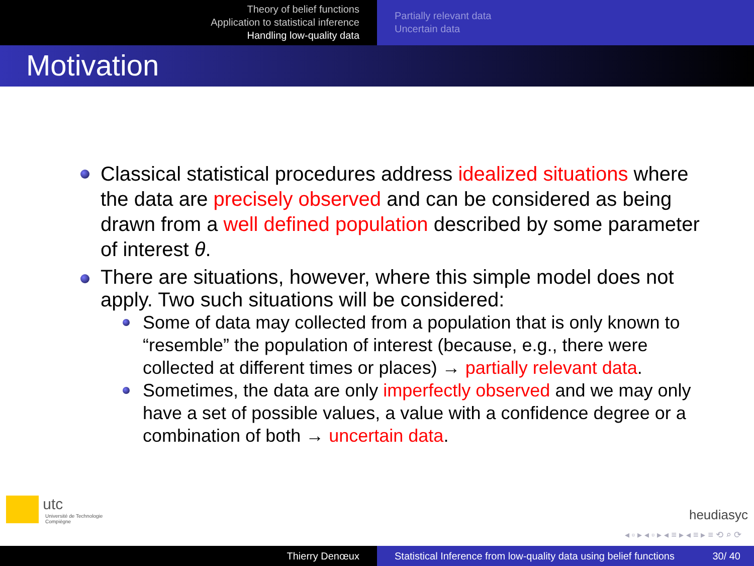Theory of belief functions
Application to statistical inference
Handling low-quality data
Partially relevant data
Uncertain data
Motivation
Classical statistical procedures address idealized situations where the data are precisely observed and can be considered as being drawn from a well defined population described by some parameter of interest θ.
There are situations, however, where this simple model does not apply. Two such situations will be considered:
Some of data may collected from a population that is only known to “resemble” the population of interest (because, e.g., there were collected at different times or places) → partially relevant data.
Sometimes, the data are only imperfectly observed and we may only have a set of possible values, a value with a confidence degree or a combination of both → uncertain data.
utc
Université de Technologie
Compiègne
heudiasyc
◂ ▫ ▸ ◂ ▫ ▸ ◂ ≡ ▸ ◂ ≡ ▸ ≡ ⟲ ⌕ ⟳
Thierry Denœux Statistical Inference from low-quality data using belief functions 30/ 40